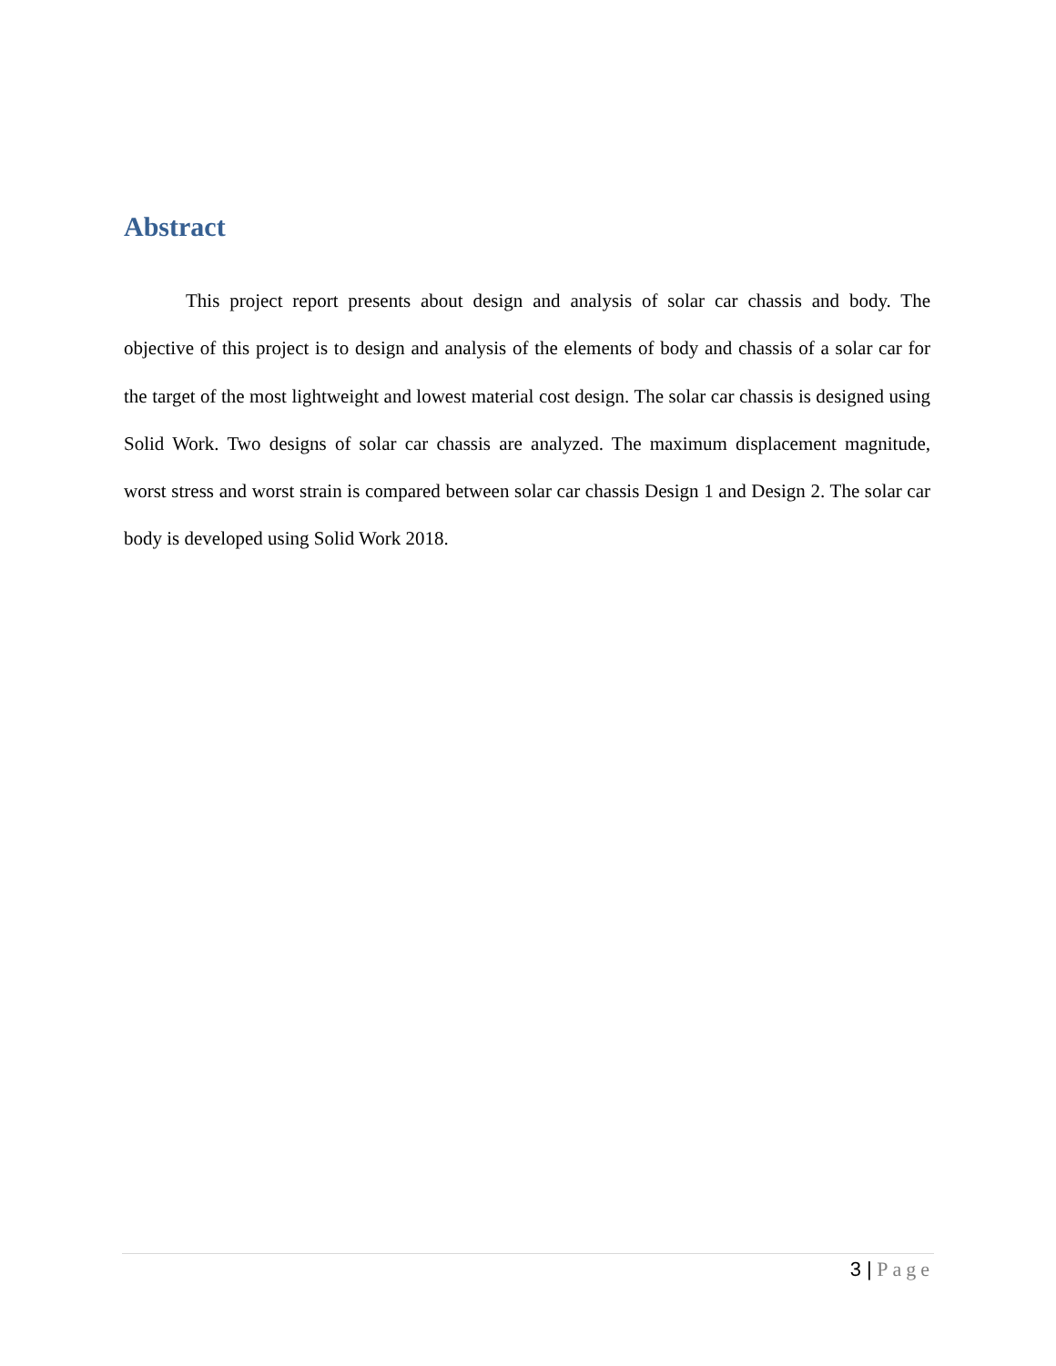Abstract
This project report presents about design and analysis of solar car chassis and body. The objective of this project is to design and analysis of the elements of body and chassis of a solar car for the target of the most lightweight and lowest material cost design. The solar car chassis is designed using Solid Work. Two designs of solar car chassis are analyzed. The maximum displacement magnitude, worst stress and worst strain is compared between solar car chassis Design 1 and Design 2. The solar car body is developed using Solid Work 2018.
3 | Page